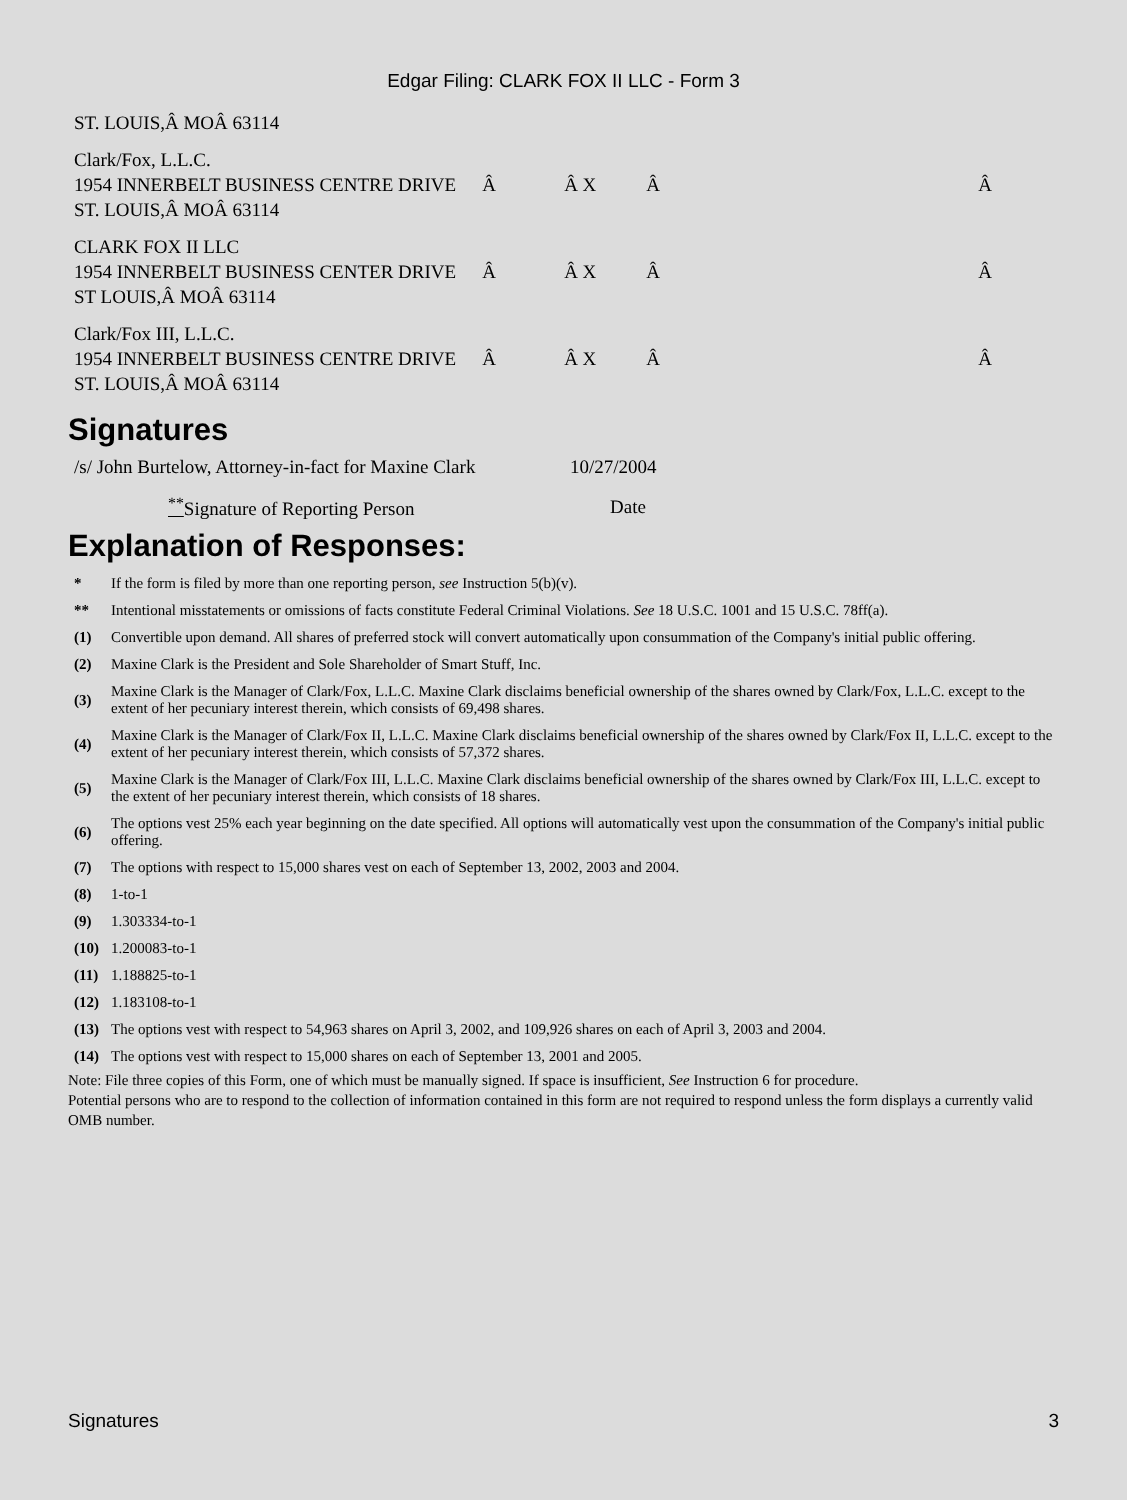Edgar Filing: CLARK FOX II LLC - Form 3
| ST. LOUIS,Â MOÂ 63114 | | | | |
| Clark/Fox, L.L.C. 1954 INNERBELT BUSINESS CENTRE DRIVE ST. LOUIS,Â MOÂ 63114 | Â | Â X | Â | Â |
| CLARK FOX II LLC 1954 INNERBELT BUSINESS CENTER DRIVE ST LOUIS,Â MOÂ 63114 | Â | Â X | Â | Â |
| Clark/Fox III, L.L.C. 1954 INNERBELT BUSINESS CENTRE DRIVE ST. LOUIS,Â MOÂ 63114 | Â | Â X | Â | Â |
Signatures
| /s/ John Burtelow, Attorney-in-fact for Maxine Clark | 10/27/2004 |
| <sup>**</sup> Signature of Reporting Person | Date |
Explanation of Responses:
| * | If the form is filed by more than one reporting person, see Instruction 5(b)(v). |
| ** | Intentional misstatements or omissions of facts constitute Federal Criminal Violations. See 18 U.S.C. 1001 and 15 U.S.C. 78ff(a). |
| (1) | Convertible upon demand. All shares of preferred stock will convert automatically upon consummation of the Company's initial public offering. |
| (2) | Maxine Clark is the President and Sole Shareholder of Smart Stuff, Inc. |
| (3) | Maxine Clark is the Manager of Clark/Fox, L.L.C. Maxine Clark disclaims beneficial ownership of the shares owned by Clark/Fox, L.L.C. except to the extent of her pecuniary interest therein, which consists of 69,498 shares. |
| (4) | Maxine Clark is the Manager of Clark/Fox II, L.L.C. Maxine Clark disclaims beneficial ownership of the shares owned by Clark/Fox II, L.L.C. except to the extent of her pecuniary interest therein, which consists of 57,372 shares. |
| (5) | Maxine Clark is the Manager of Clark/Fox III, L.L.C. Maxine Clark disclaims beneficial ownership of the shares owned by Clark/Fox III, L.L.C. except to the extent of her pecuniary interest therein, which consists of 18 shares. |
| (6) | The options vest 25% each year beginning on the date specified. All options will automatically vest upon the consummation of the Company's initial public offering. |
| (7) | The options with respect to 15,000 shares vest on each of September 13, 2002, 2003 and 2004. |
| (8) | 1-to-1 |
| (9) | 1.303334-to-1 |
| (10) | 1.200083-to-1 |
| (11) | 1.188825-to-1 |
| (12) | 1.183108-to-1 |
| (13) | The options vest with respect to 54,963 shares on April 3, 2002, and 109,926 shares on each of April 3, 2003 and 2004. |
| (14) | The options vest with respect to 15,000 shares on each of September 13, 2001 and 2005. |
Note: File three copies of this Form, one of which must be manually signed. If space is insufficient, See Instruction 6 for procedure.
Potential persons who are to respond to the collection of information contained in this form are not required to respond unless the form displays a currently valid OMB number.
Signatures 3